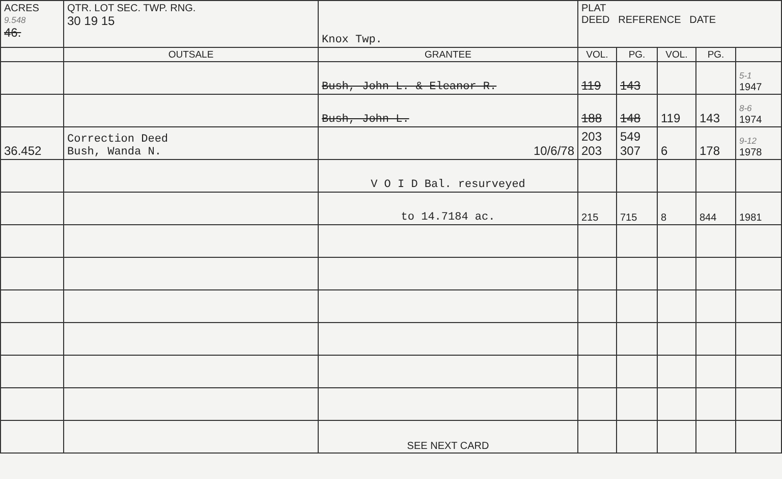| ACRES 9.548 46. | QTR. LOT SEC. TWP. RNG. 30 19 15 | Knox Twp. | PLAT DEED REFERENCE DATE | | | | |
| | OUTSALE | GRANTEE | VOL. | PG. | VOL. | PG. | |
| | | Bush, John L. & Eleanor R. | 119 | 143 | | | 5-1 1947 |
| | | Bush, John L. | 188 | 148 | 119 | 143 | 8-6 1974 |
| 36.452 | Correction Deed Bush, Wanda N. | 10/6/78 | 203 203 | 549 307 | 6 | 178 | 9-12 1978 |
| | | V O I D Bal. resurveyed | | | | | |
| | | to 14.7184 ac. | 215 | 715 | 8 | 844 | 1981 |
| | | SEE NEXT CARD | | | | | |